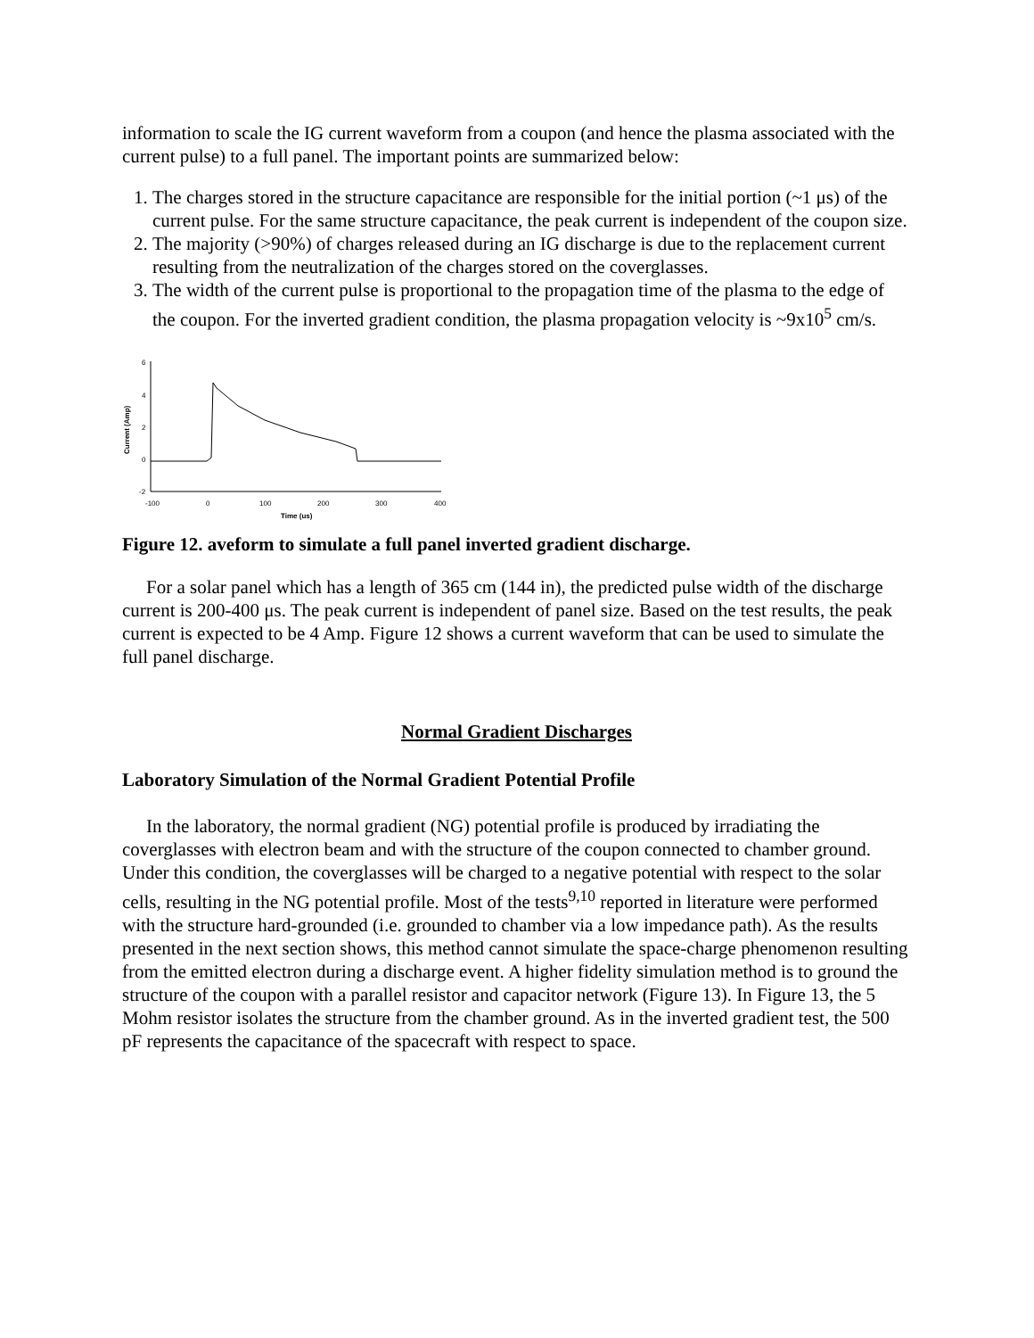information to scale the IG current waveform from a coupon (and hence the plasma associated with the current pulse) to a full panel. The important points are summarized below:
1. The charges stored in the structure capacitance are responsible for the initial portion (~1 μs) of the current pulse. For the same structure capacitance, the peak current is independent of the coupon size.
2. The majority (>90%) of charges released during an IG discharge is due to the replacement current resulting from the neutralization of the charges stored on the coverglasses.
3. The width of the current pulse is proportional to the propagation time of the plasma to the edge of the coupon. For the inverted gradient condition, the plasma propagation velocity is ~9x10<sup>5</sup> cm/s.
6
4
2
0
-2
Current (Amp)
-100
0
100
200
300
400
Time (us)
Figure 12. aveform to simulate a full panel inverted gradient discharge.
For a solar panel which has a length of 365 cm (144 in), the predicted pulse width of the discharge current is 200-400 μs. The peak current is independent of panel size. Based on the test results, the peak current is expected to be 4 Amp. Figure 12 shows a current waveform that can be used to simulate the full panel discharge.
Normal Gradient Discharges
Laboratory Simulation of the Normal Gradient Potential Profile
In the laboratory, the normal gradient (NG) potential profile is produced by irradiating the coverglasses with electron beam and with the structure of the coupon connected to chamber ground. Under this condition, the coverglasses will be charged to a negative potential with respect to the solar cells, resulting in the NG potential profile. Most of the tests<sup>9,10</sup> reported in literature were performed with the structure hard-grounded (i.e. grounded to chamber via a low impedance path). As the results presented in the next section shows, this method cannot simulate the space-charge phenomenon resulting from the emitted electron during a discharge event. A higher fidelity simulation method is to ground the structure of the coupon with a parallel resistor and capacitor network (Figure 13). In Figure 13, the 5 Mohm resistor isolates the structure from the chamber ground. As in the inverted gradient test, the 500 pF represents the capacitance of the spacecraft with respect to space.